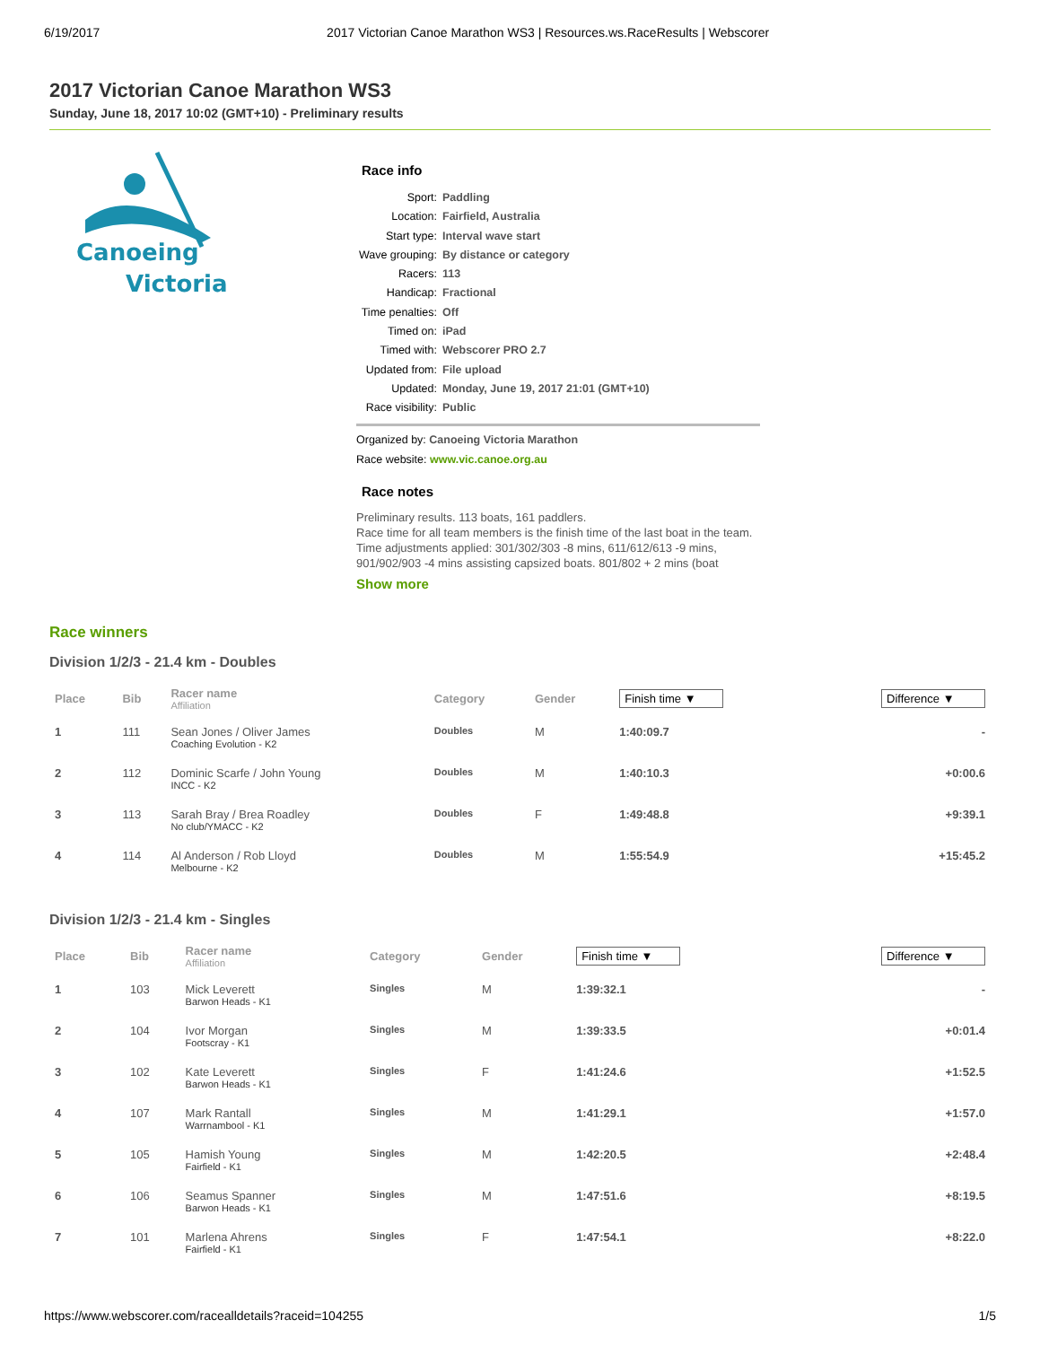6/19/2017 2017 Victorian Canoe Marathon WS3 | Resources.ws.RaceResults | Webscorer
2017 Victorian Canoe Marathon WS3
Sunday, June 18, 2017 10:02 (GMT+10) - Preliminary results
Canoeing
Victoria
Race info
Sport: Paddling
Location: Fairfield, Australia
Start type: Interval wave start
Wave grouping: By distance or category
Racers: 113
Handicap: Fractional
Time penalties: Off
Timed on: iPad
Timed with: Webscorer PRO 2.7
Updated from: File upload
Updated: Monday, June 19, 2017 21:01 (GMT+10)
Race visibility: Public
Organized by: Canoeing Victoria Marathon
Race website: www.vic.canoe.org.au
Race notes
Preliminary results. 113 boats, 161 paddlers.
Race time for all team members is the finish time of the last boat in the team.
Time adjustments applied: 301/302/303 -8 mins, 611/612/613 -9 mins, 901/902/903 -4 mins assisting capsized boats. 801/802 + 2 mins (boat
Show more
Race winners
Division 1/2/3 - 21.4 km - Doubles
| Place | Bib | Racer name Affiliation | Category | Gender | Finish time ▼ | Difference ▼ |
| --- | --- | --- | --- | --- | --- | --- |
| 1 | 111 | Sean Jones / Oliver James Coaching Evolution - K2 | Doubles | M | 1:40:09.7 | - |
| 2 | 112 | Dominic Scarfe / John Young INCC - K2 | Doubles | M | 1:40:10.3 | +0:00.6 |
| 3 | 113 | Sarah Bray / Brea Roadley No club/YMACC - K2 | Doubles | F | 1:49:48.8 | +9:39.1 |
| 4 | 114 | Al Anderson / Rob Lloyd Melbourne - K2 | Doubles | M | 1:55:54.9 | +15:45.2 |
Division 1/2/3 - 21.4 km - Singles
| Place | Bib | Racer name Affiliation | Category | Gender | Finish time ▼ | Difference ▼ |
| --- | --- | --- | --- | --- | --- | --- |
| 1 | 103 | Mick Leverett Barwon Heads - K1 | Singles | M | 1:39:32.1 | - |
| 2 | 104 | Ivor Morgan Footscray - K1 | Singles | M | 1:39:33.5 | +0:01.4 |
| 3 | 102 | Kate Leverett Barwon Heads - K1 | Singles | F | 1:41:24.6 | +1:52.5 |
| 4 | 107 | Mark Rantall Warrnambool - K1 | Singles | M | 1:41:29.1 | +1:57.0 |
| 5 | 105 | Hamish Young Fairfield - K1 | Singles | M | 1:42:20.5 | +2:48.4 |
| 6 | 106 | Seamus Spanner Barwon Heads - K1 | Singles | M | 1:47:51.6 | +8:19.5 |
| 7 | 101 | Marlena Ahrens Fairfield - K1 | Singles | F | 1:47:54.1 | +8:22.0 |
https://www.webscorer.com/racealldetails?raceid=104255 1/5